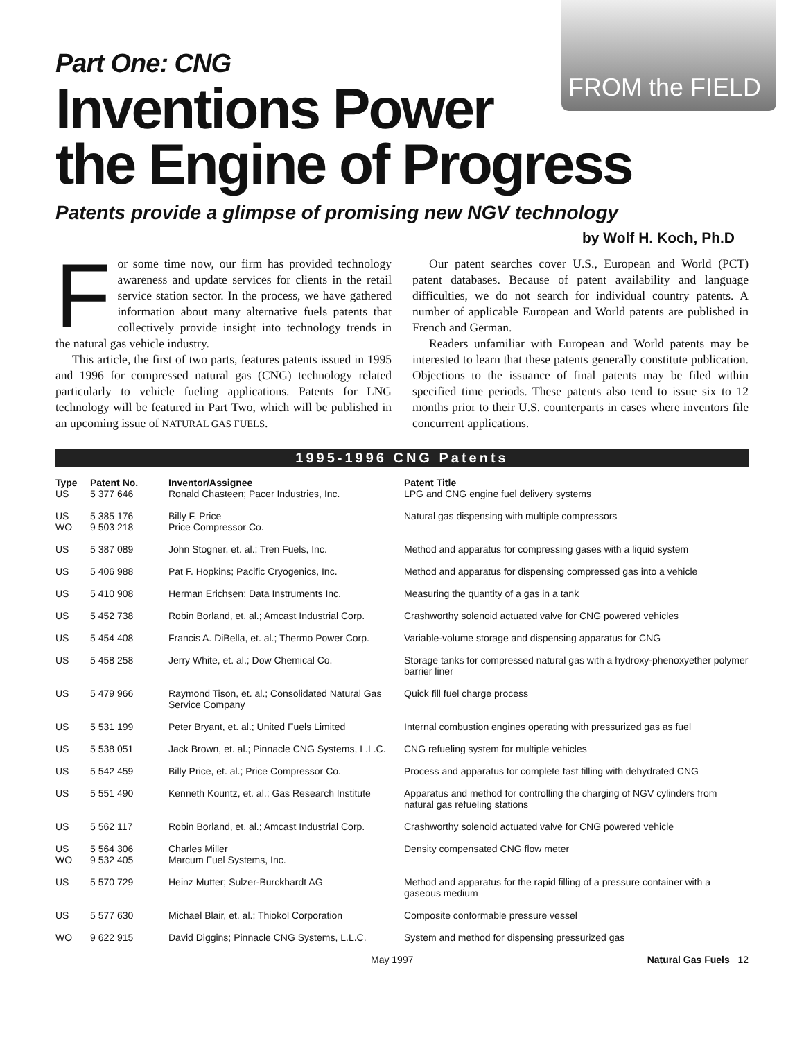FROM the FIELD
Part One: CNG
Inventions Power
the Engine of Progress
Patents provide a glimpse of promising new NGV technology
by Wolf H. Koch, Ph.D
For some time now, our firm has provided technology awareness and update services for clients in the retail service station sector. In the process, we have gathered information about many alternative fuels patents that collectively provide insight into technology trends in the natural gas vehicle industry.
This article, the first of two parts, features patents issued in 1995 and 1996 for compressed natural gas (CNG) technology related particularly to vehicle fueling applications. Patents for LNG technology will be featured in Part Two, which will be published in an upcoming issue of NATURAL GAS FUELS.
Our patent searches cover U.S., European and World (PCT) patent databases. Because of patent availability and language difficulties, we do not search for individual country patents. A number of applicable European and World patents are published in French and German.
Readers unfamiliar with European and World patents may be interested to learn that these patents generally constitute publication. Objections to the issuance of final patents may be filed within specified time periods. These patents also tend to issue six to 12 months prior to their U.S. counterparts in cases where inventors file concurrent applications.
1995-1996 CNG Patents
| Type | Patent No. | Inventor/Assignee | Patent Title |
| --- | --- | --- | --- |
| US | 5 377 646 | Ronald Chasteen; Pacer Industries, Inc. | LPG and CNG engine fuel delivery systems |
| US WO | 5 385 176 9 503 218 | Billy F. Price Price Compressor Co. | Natural gas dispensing with multiple compressors |
| US | 5 387 089 | John Stogner, et. al.; Tren Fuels, Inc. | Method and apparatus for compressing gases with a liquid system |
| US | 5 406 988 | Pat F. Hopkins; Pacific Cryogenics, Inc. | Method and apparatus for dispensing compressed gas into a vehicle |
| US | 5 410 908 | Herman Erichsen; Data Instruments Inc. | Measuring the quantity of a gas in a tank |
| US | 5 452 738 | Robin Borland, et. al.; Amcast Industrial Corp. | Crashworthy solenoid actuated valve for CNG powered vehicles |
| US | 5 454 408 | Francis A. DiBella, et. al.; Thermo Power Corp. | Variable-volume storage and dispensing apparatus for CNG |
| US | 5 458 258 | Jerry White, et. al.; Dow Chemical Co. | Storage tanks for compressed natural gas with a hydroxy-phenoxyether polymer barrier liner |
| US | 5 479 966 | Raymond Tison, et. al.; Consolidated Natural Gas Service Company | Quick fill fuel charge process |
| US | 5 531 199 | Peter Bryant, et. al.; United Fuels Limited | Internal combustion engines operating with pressurized gas as fuel |
| US | 5 538 051 | Jack Brown, et. al.; Pinnacle CNG Systems, L.L.C. | CNG refueling system for multiple vehicles |
| US | 5 542 459 | Billy Price, et. al.; Price Compressor Co. | Process and apparatus for complete fast filling with dehydrated CNG |
| US | 5 551 490 | Kenneth Kountz, et. al.; Gas Research Institute | Apparatus and method for controlling the charging of NGV cylinders from natural gas refueling stations |
| US | 5 562 117 | Robin Borland, et. al.; Amcast Industrial Corp. | Crashworthy solenoid actuated valve for CNG powered vehicle |
| US WO | 5 564 306 9 532 405 | Charles Miller Marcum Fuel Systems, Inc. | Density compensated CNG flow meter |
| US | 5 570 729 | Heinz Mutter; Sulzer-Burckhardt AG | Method and apparatus for the rapid filling of a pressure container with a gaseous medium |
| US | 5 577 630 | Michael Blair, et. al.; Thiokol Corporation | Composite conformable pressure vessel |
| WO | 9 622 915 | David Diggins; Pinnacle CNG Systems, L.L.C. | System and method for dispensing pressurized gas |
May 1997 Natural Gas Fuels 12